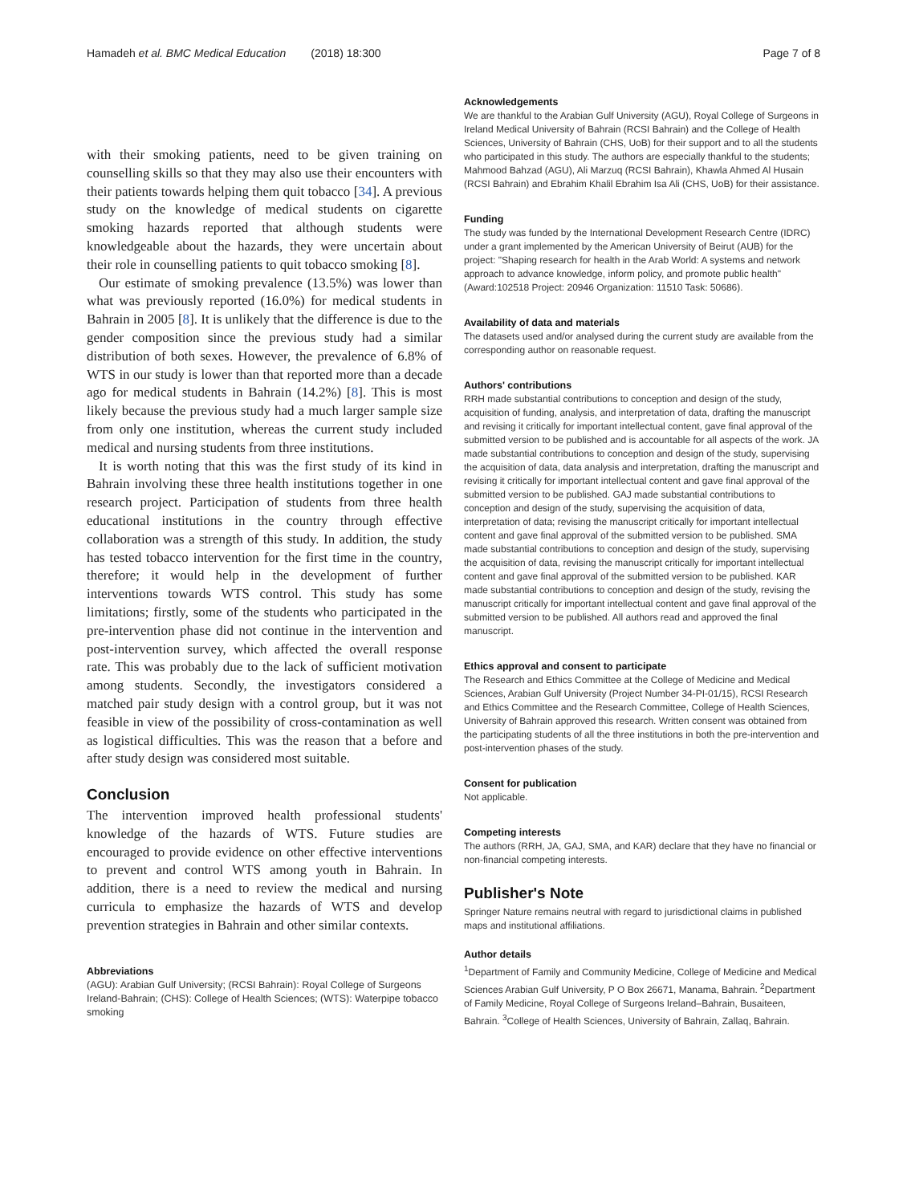Hamadeh et al. BMC Medical Education (2018) 18:300 Page 7 of 8
with their smoking patients, need to be given training on counselling skills so that they may also use their encounters with their patients towards helping them quit tobacco [34]. A previous study on the knowledge of medical students on cigarette smoking hazards reported that although students were knowledgeable about the hazards, they were uncertain about their role in counselling patients to quit tobacco smoking [8].
Our estimate of smoking prevalence (13.5%) was lower than what was previously reported (16.0%) for medical students in Bahrain in 2005 [8]. It is unlikely that the difference is due to the gender composition since the previous study had a similar distribution of both sexes. However, the prevalence of 6.8% of WTS in our study is lower than that reported more than a decade ago for medical students in Bahrain (14.2%) [8]. This is most likely because the previous study had a much larger sample size from only one institution, whereas the current study included medical and nursing students from three institutions.
It is worth noting that this was the first study of its kind in Bahrain involving these three health institutions together in one research project. Participation of students from three health educational institutions in the country through effective collaboration was a strength of this study. In addition, the study has tested tobacco intervention for the first time in the country, therefore; it would help in the development of further interventions towards WTS control. This study has some limitations; firstly, some of the students who participated in the pre-intervention phase did not continue in the intervention and post-intervention survey, which affected the overall response rate. This was probably due to the lack of sufficient motivation among students. Secondly, the investigators considered a matched pair study design with a control group, but it was not feasible in view of the possibility of cross-contamination as well as logistical difficulties. This was the reason that a before and after study design was considered most suitable.
Conclusion
The intervention improved health professional students' knowledge of the hazards of WTS. Future studies are encouraged to provide evidence on other effective interventions to prevent and control WTS among youth in Bahrain. In addition, there is a need to review the medical and nursing curricula to emphasize the hazards of WTS and develop prevention strategies in Bahrain and other similar contexts.
Abbreviations
(AGU): Arabian Gulf University; (RCSI Bahrain): Royal College of Surgeons Ireland-Bahrain; (CHS): College of Health Sciences; (WTS): Waterpipe tobacco smoking
Acknowledgements
We are thankful to the Arabian Gulf University (AGU), Royal College of Surgeons in Ireland Medical University of Bahrain (RCSI Bahrain) and the College of Health Sciences, University of Bahrain (CHS, UoB) for their support and to all the students who participated in this study. The authors are especially thankful to the students; Mahmood Bahzad (AGU), Ali Marzuq (RCSI Bahrain), Khawla Ahmed Al Husain (RCSI Bahrain) and Ebrahim Khalil Ebrahim Isa Ali (CHS, UoB) for their assistance.
Funding
The study was funded by the International Development Research Centre (IDRC) under a grant implemented by the American University of Beirut (AUB) for the project: "Shaping research for health in the Arab World: A systems and network approach to advance knowledge, inform policy, and promote public health" (Award:102518 Project: 20946 Organization: 11510 Task: 50686).
Availability of data and materials
The datasets used and/or analysed during the current study are available from the corresponding author on reasonable request.
Authors' contributions
RRH made substantial contributions to conception and design of the study, acquisition of funding, analysis, and interpretation of data, drafting the manuscript and revising it critically for important intellectual content, gave final approval of the submitted version to be published and is accountable for all aspects of the work. JA made substantial contributions to conception and design of the study, supervising the acquisition of data, data analysis and interpretation, drafting the manuscript and revising it critically for important intellectual content and gave final approval of the submitted version to be published. GAJ made substantial contributions to conception and design of the study, supervising the acquisition of data, interpretation of data; revising the manuscript critically for important intellectual content and gave final approval of the submitted version to be published. SMA made substantial contributions to conception and design of the study, supervising the acquisition of data, revising the manuscript critically for important intellectual content and gave final approval of the submitted version to be published. KAR made substantial contributions to conception and design of the study, revising the manuscript critically for important intellectual content and gave final approval of the submitted version to be published. All authors read and approved the final manuscript.
Ethics approval and consent to participate
The Research and Ethics Committee at the College of Medicine and Medical Sciences, Arabian Gulf University (Project Number 34-PI-01/15), RCSI Research and Ethics Committee and the Research Committee, College of Health Sciences, University of Bahrain approved this research. Written consent was obtained from the participating students of all the three institutions in both the pre-intervention and post-intervention phases of the study.
Consent for publication
Not applicable.
Competing interests
The authors (RRH, JA, GAJ, SMA, and KAR) declare that they have no financial or non-financial competing interests.
Publisher's Note
Springer Nature remains neutral with regard to jurisdictional claims in published maps and institutional affiliations.
Author details
<sup>1</sup> Department of Family and Community Medicine, College of Medicine and Medical Sciences Arabian Gulf University, P O Box 26671, Manama, Bahrain. <sup>2</sup>Department of Family Medicine, Royal College of Surgeons Ireland–Bahrain, Busaiteen, Bahrain. <sup>3</sup>College of Health Sciences, University of Bahrain, Zallaq, Bahrain.